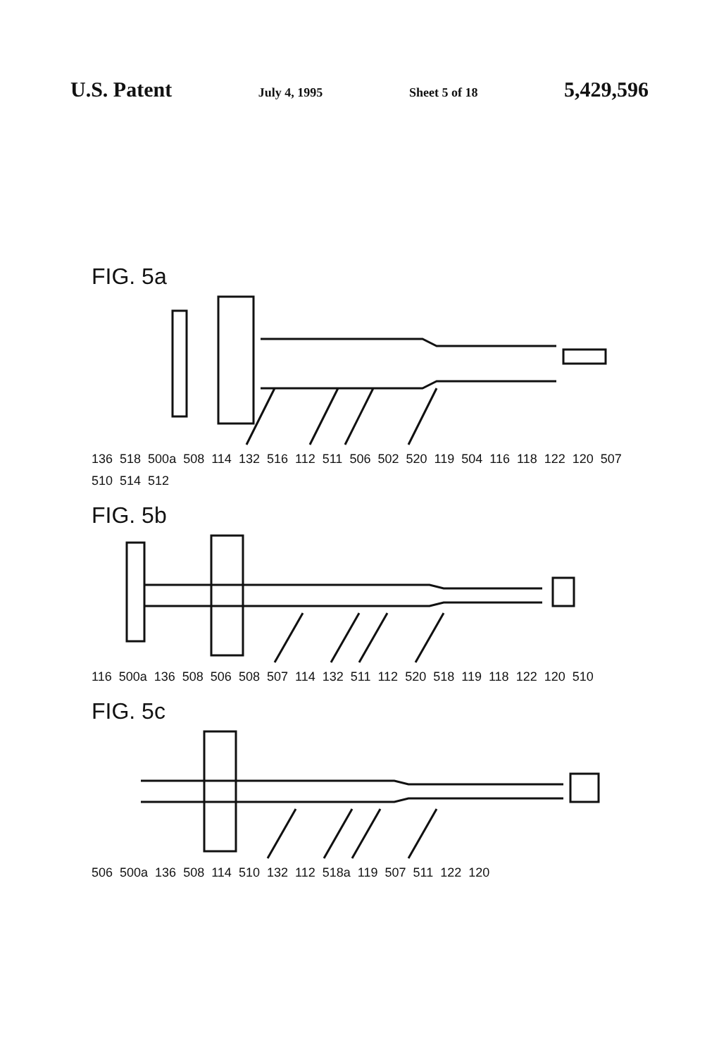U.S. Patent July 4, 1995 Sheet 5 of 18 5,429,596
FIG. 5a
136 518 500a 508 114 132 516 112 511 506 502 520 119 504 116 118 122 120 507 510 514 512
FIG. 5b
116 500a 136 508 506 508 507 114 132 511 112 520 518 119 118 122 120 510
FIG. 5c
506 500a 136 508 114 510 132 112 518a 119 507 511 122 120